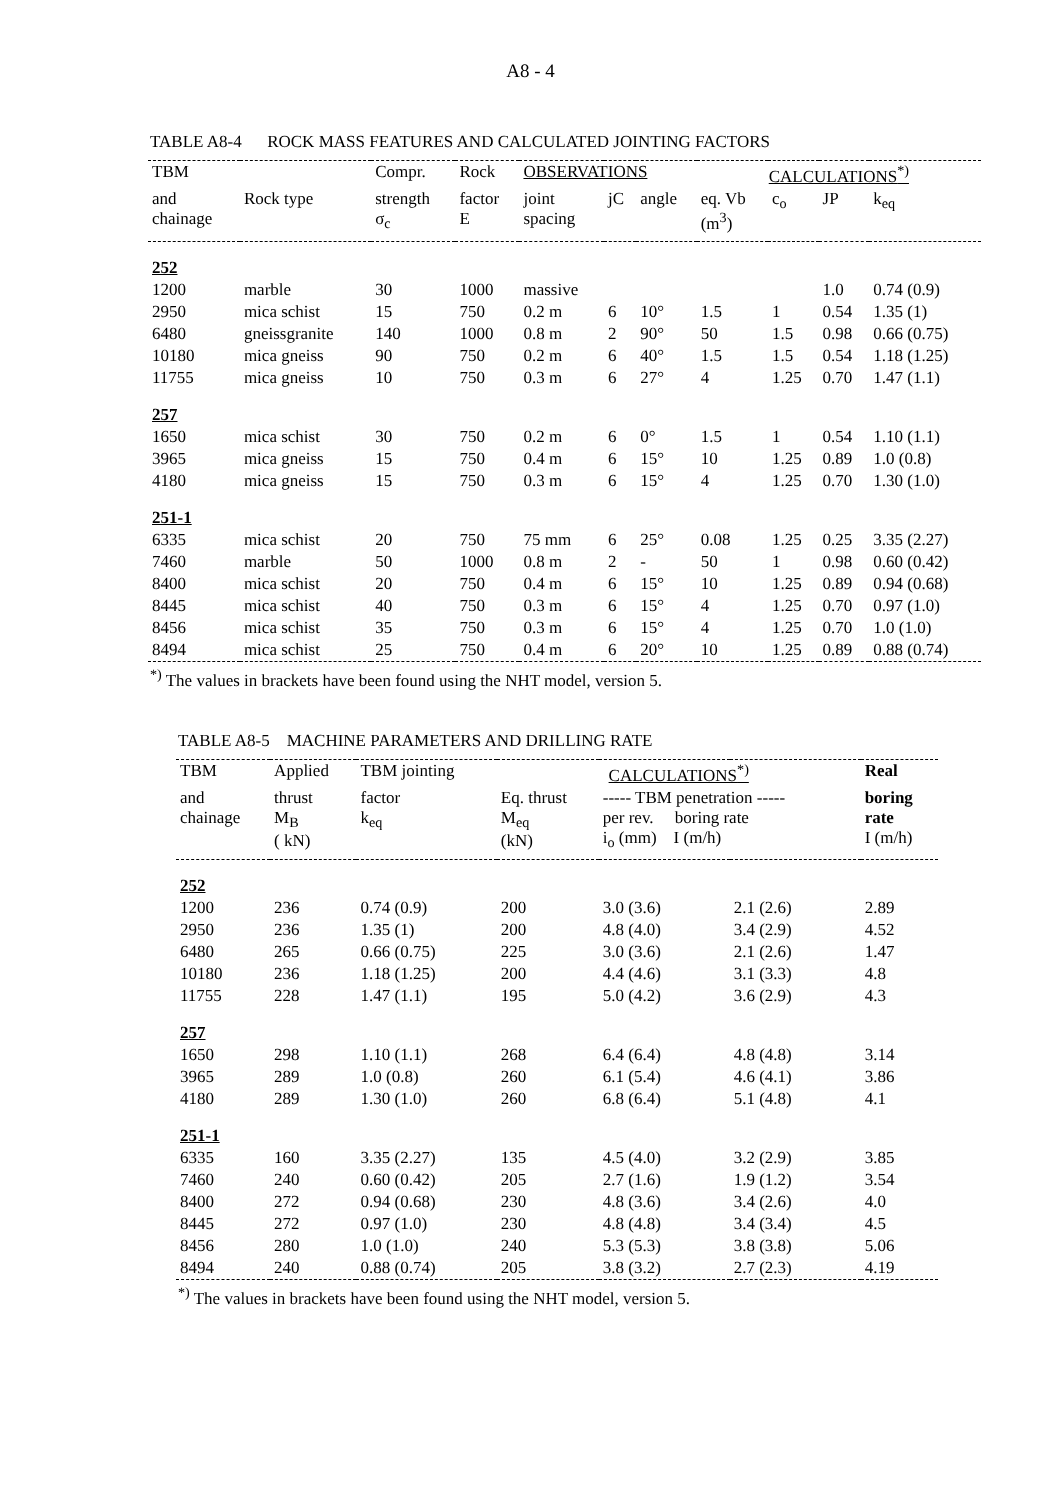A8 - 4
TABLE A8-4 ROCK MASS FEATURES AND CALCULATED JOINTING FACTORS
| TBM | | Compr. | Rock | OBSERVATIONS | | | CALCULATIONS<sup>*)</sup> | | | |
| --- | --- | --- | --- | --- | --- | --- | --- | --- | --- | --- |
| and chainage | Rock type | strength σ<sub>c</sub> | factor E | joint spacing | jC | angle | eq. Vb (m<sup>3</sup>) | c<sub>o</sub> | JP | k<sub>eq</sub> |
| 252 | | | | | | | | | | |
| 1200 | marble | 30 | 1000 | massive | | | | | 1.0 | 0.74 (0.9) |
| 2950 | mica schist | 15 | 750 | 0.2 m | 6 | 10° | 1.5 | 1 | 0.54 | 1.35 (1) |
| 6480 | gneissgranite | 140 | 1000 | 0.8 m | 2 | 90° | 50 | 1.5 | 0.98 | 0.66 (0.75) |
| 10180 | mica gneiss | 90 | 750 | 0.2 m | 6 | 40° | 1.5 | 1.5 | 0.54 | 1.18 (1.25) |
| 11755 | mica gneiss | 10 | 750 | 0.3 m | 6 | 27° | 4 | 1.25 | 0.70 | 1.47 (1.1) |
| 257 | | | | | | | | | | |
| 1650 | mica schist | 30 | 750 | 0.2 m | 6 | 0° | 1.5 | 1 | 0.54 | 1.10 (1.1) |
| 3965 | mica gneiss | 15 | 750 | 0.4 m | 6 | 15° | 10 | 1.25 | 0.89 | 1.0 (0.8) |
| 4180 | mica gneiss | 15 | 750 | 0.3 m | 6 | 15° | 4 | 1.25 | 0.70 | 1.30 (1.0) |
| 251-1 | | | | | | | | | | |
| 6335 | mica schist | 20 | 750 | 75 mm | 6 | 25° | 0.08 | 1.25 | 0.25 | 3.35 (2.27) |
| 7460 | marble | 50 | 1000 | 0.8 m | 2 | - | 50 | 1 | 0.98 | 0.60 (0.42) |
| 8400 | mica schist | 20 | 750 | 0.4 m | 6 | 15° | 10 | 1.25 | 0.89 | 0.94 (0.68) |
| 8445 | mica schist | 40 | 750 | 0.3 m | 6 | 15° | 4 | 1.25 | 0.70 | 0.97 (1.0) |
| 8456 | mica schist | 35 | 750 | 0.3 m | 6 | 15° | 4 | 1.25 | 0.70 | 1.0 (1.0) |
| 8494 | mica schist | 25 | 750 | 0.4 m | 6 | 20° | 10 | 1.25 | 0.89 | 0.88 (0.74) |
<sup>*)</sup> The values in brackets have been found using the NHT model, version 5.
TABLE A8-5 MACHINE PARAMETERS AND DRILLING RATE
| TBM | Applied | TBM jointing | CALCULATIONS<sup>*)</sup> | | | Real |
| --- | --- | --- | --- | --- | --- | --- |
| and chainage | thrust M<sub>B</sub> ( kN) | factor k<sub>eq</sub> | Eq. thrust M<sub>eq</sub> (kN) | ----- TBM penetration ----- per rev. boring rate i<sub>o</sub> (mm) I (m/h) | | boring rate I (m/h) |
| 252 | | | | | | |
| 1200 | 236 | 0.74 (0.9) | 200 | 3.0 (3.6) | 2.1 (2.6) | 2.89 |
| 2950 | 236 | 1.35 (1) | 200 | 4.8 (4.0) | 3.4 (2.9) | 4.52 |
| 6480 | 265 | 0.66 (0.75) | 225 | 3.0 (3.6) | 2.1 (2.6) | 1.47 |
| 10180 | 236 | 1.18 (1.25) | 200 | 4.4 (4.6) | 3.1 (3.3) | 4.8 |
| 11755 | 228 | 1.47 (1.1) | 195 | 5.0 (4.2) | 3.6 (2.9) | 4.3 |
| 257 | | | | | | |
| 1650 | 298 | 1.10 (1.1) | 268 | 6.4 (6.4) | 4.8 (4.8) | 3.14 |
| 3965 | 289 | 1.0 (0.8) | 260 | 6.1 (5.4) | 4.6 (4.1) | 3.86 |
| 4180 | 289 | 1.30 (1.0) | 260 | 6.8 (6.4) | 5.1 (4.8) | 4.1 |
| 251-1 | | | | | | |
| 6335 | 160 | 3.35 (2.27) | 135 | 4.5 (4.0) | 3.2 (2.9) | 3.85 |
| 7460 | 240 | 0.60 (0.42) | 205 | 2.7 (1.6) | 1.9 (1.2) | 3.54 |
| 8400 | 272 | 0.94 (0.68) | 230 | 4.8 (3.6) | 3.4 (2.6) | 4.0 |
| 8445 | 272 | 0.97 (1.0) | 230 | 4.8 (4.8) | 3.4 (3.4) | 4.5 |
| 8456 | 280 | 1.0 (1.0) | 240 | 5.3 (5.3) | 3.8 (3.8) | 5.06 |
| 8494 | 240 | 0.88 (0.74) | 205 | 3.8 (3.2) | 2.7 (2.3) | 4.19 |
<sup>*)</sup> The values in brackets have been found using the NHT model, version 5.